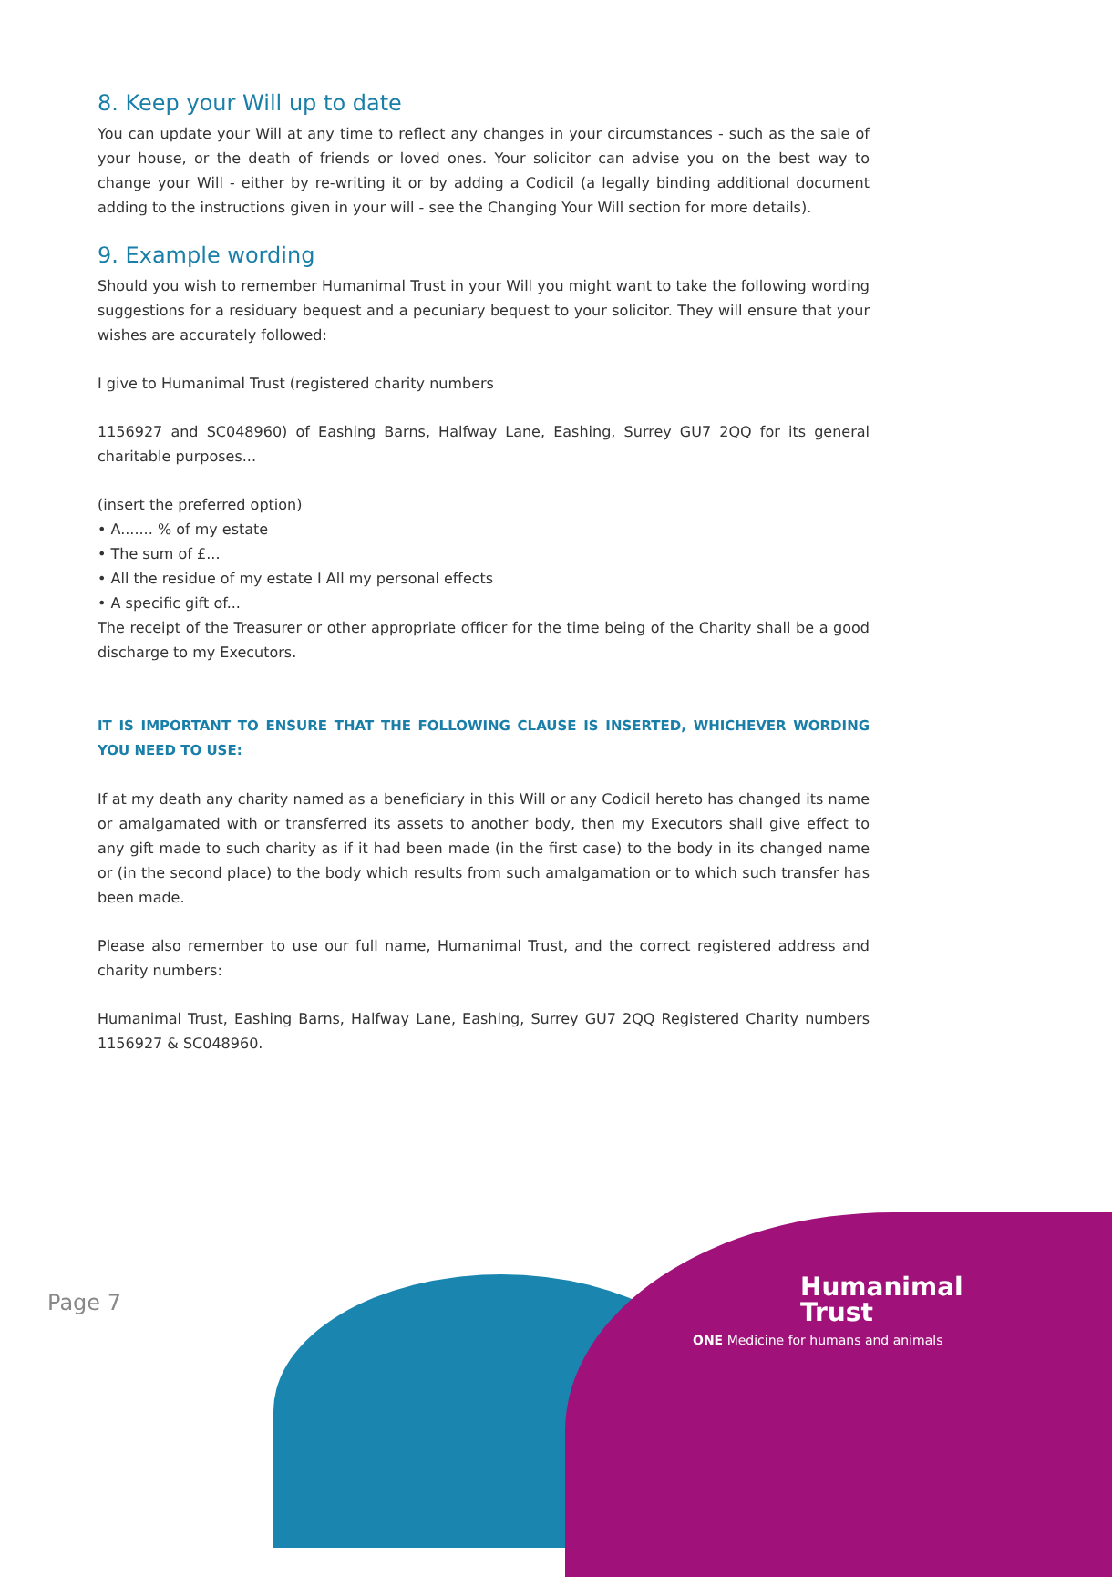8. Keep your Will up to date
You can update your Will at any time to reflect any changes in your circumstances - such as the sale of your house, or the death of friends or loved ones. Your solicitor can advise you on the best way to change your Will - either by re-writing it or by adding a Codicil (a legally binding additional document adding to the instructions given in your will - see the Changing Your Will section for more details).
9. Example wording
Should you wish to remember Humanimal Trust in your Will you might want to take the following wording suggestions for a residuary bequest and a pecuniary bequest to your solicitor. They will ensure that your wishes are accurately followed:
I give to Humanimal Trust (registered charity numbers
1156927 and SC048960) of Eashing Barns, Halfway Lane, Eashing, Surrey GU7 2QQ for its general charitable purposes...
(insert the preferred option)
• A....... % of my estate
• The sum of £...
• All the residue of my estate I All my personal effects
• A specific gift of...
The receipt of the Treasurer or other appropriate officer for the time being of the Charity shall be a good discharge to my Executors.
IT IS IMPORTANT TO ENSURE THAT THE FOLLOWING CLAUSE IS INSERTED, WHICHEVER WORDING YOU NEED TO USE:
If at my death any charity named as a beneficiary in this Will or any Codicil hereto has changed its name or amalgamated with or transferred its assets to another body, then my Executors shall give effect to any gift made to such charity as if it had been made (in the first case) to the body in its changed name or (in the second place) to the body which results from such amalgamation or to which such transfer has been made.
Please also remember to use our full name, Humanimal Trust, and the correct registered address and charity numbers:
Humanimal Trust, Eashing Barns, Halfway Lane, Eashing, Surrey GU7 2QQ Registered Charity numbers 1156927 & SC048960.
Page 7
Humanimal
Trust
ONE Medicine for humans and animals